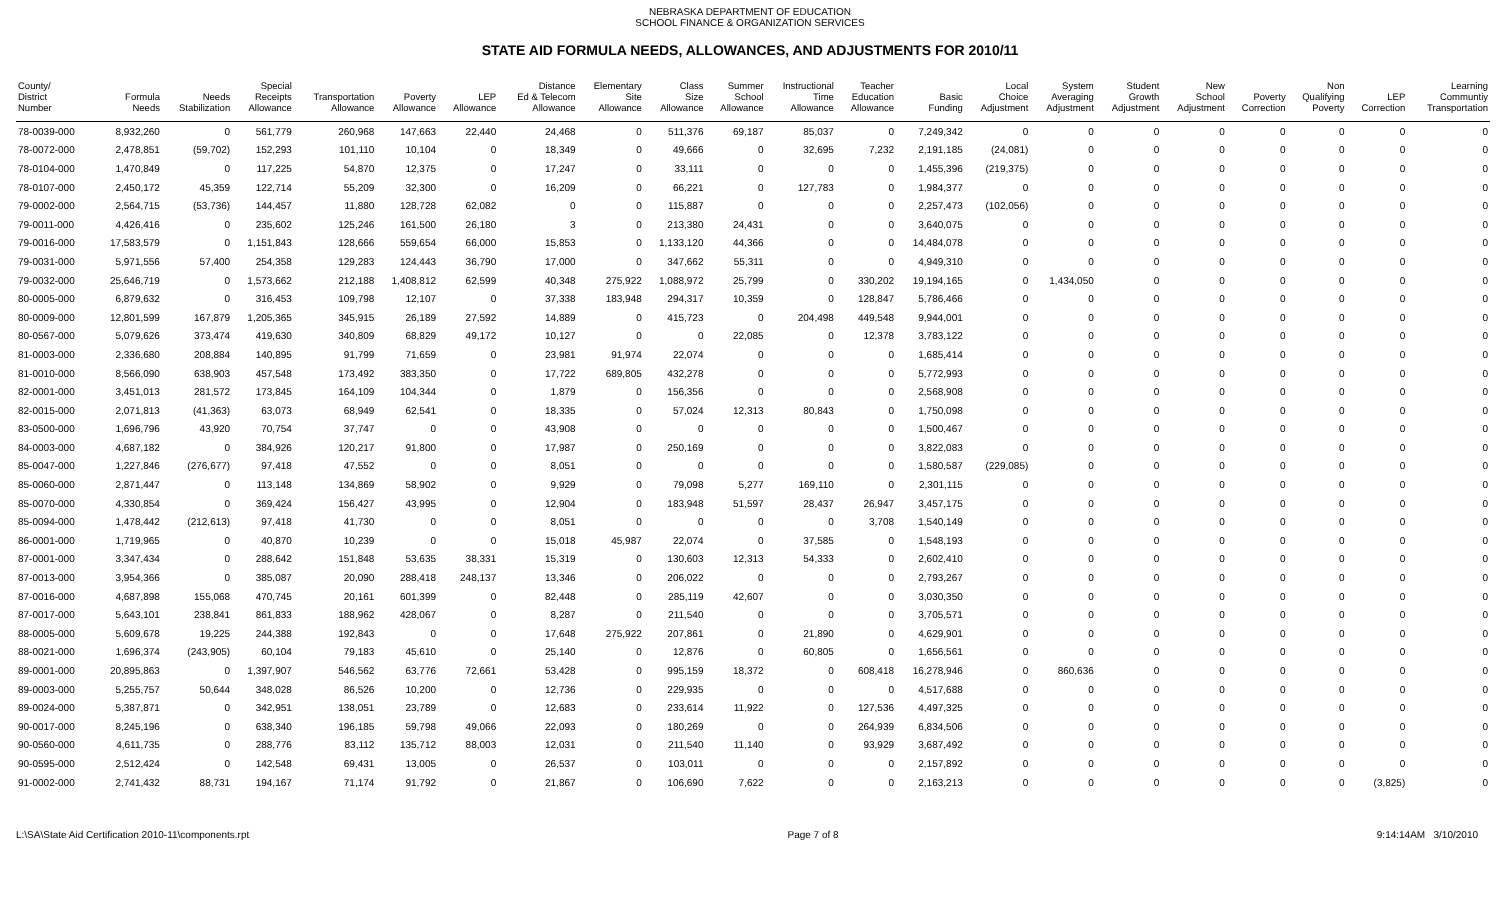NEBRASKA DEPARTMENT OF EDUCATION
SCHOOL FINANCE & ORGANIZATION SERVICES
STATE AID FORMULA NEEDS, ALLOWANCES, AND ADJUSTMENTS FOR 2010/11
| County/ District Number | Formula Needs | Needs Stabilization | Special Receipts Allowance | Transportation Allowance | Poverty Allowance | LEP Allowance | Distance Ed & Telecom Allowance | Elementary Site Allowance | Class Size Allowance | Summer School Allowance | Instructional Time Allowance | Teacher Education Allowance | Basic Funding | Local Choice Adjustment | System Averaging Adjustment | Student Growth Adjustment | New School Adjustment | Poverty Correction | Non Qualifying Poverty | LEP Correction | Learning Communtiy Transportation |
| --- | --- | --- | --- | --- | --- | --- | --- | --- | --- | --- | --- | --- | --- | --- | --- | --- | --- | --- | --- | --- | --- |
| 78-0039-000 | 8,932,260 | 0 | 561,779 | 260,968 | 147,663 | 22,440 | 24,468 | 0 | 511,376 | 69,187 | 85,037 | 0 | 7,249,342 | 0 | 0 | 0 | 0 | 0 | 0 | 0 | 0 |
| 78-0072-000 | 2,478,851 | (59,702) | 152,293 | 101,110 | 10,104 | 0 | 18,349 | 0 | 49,666 | 0 | 32,695 | 7,232 | 2,191,185 | (24,081) | 0 | 0 | 0 | 0 | 0 | 0 | 0 |
| 78-0104-000 | 1,470,849 | 0 | 117,225 | 54,870 | 12,375 | 0 | 17,247 | 0 | 33,111 | 0 | 0 | 0 | 1,455,396 | (219,375) | 0 | 0 | 0 | 0 | 0 | 0 | 0 |
| 78-0107-000 | 2,450,172 | 45,359 | 122,714 | 55,209 | 32,300 | 0 | 16,209 | 0 | 66,221 | 0 | 127,783 | 0 | 1,984,377 | 0 | 0 | 0 | 0 | 0 | 0 | 0 | 0 |
| 79-0002-000 | 2,564,715 | (53,736) | 144,457 | 11,880 | 128,728 | 62,082 | 0 | 0 | 115,887 | 0 | 0 | 0 | 2,257,473 | (102,056) | 0 | 0 | 0 | 0 | 0 | 0 | 0 |
| 79-0011-000 | 4,426,416 | 0 | 235,602 | 125,246 | 161,500 | 26,180 | 3 | 0 | 213,380 | 24,431 | 0 | 0 | 3,640,075 | 0 | 0 | 0 | 0 | 0 | 0 | 0 | 0 |
| 79-0016-000 | 17,583,579 | 0 | 1,151,843 | 128,666 | 559,654 | 66,000 | 15,853 | 0 | 1,133,120 | 44,366 | 0 | 0 | 14,484,078 | 0 | 0 | 0 | 0 | 0 | 0 | 0 | 0 |
| 79-0031-000 | 5,971,556 | 57,400 | 254,358 | 129,283 | 124,443 | 36,790 | 17,000 | 0 | 347,662 | 55,311 | 0 | 0 | 4,949,310 | 0 | 0 | 0 | 0 | 0 | 0 | 0 | 0 |
| 79-0032-000 | 25,646,719 | 0 | 1,573,662 | 212,188 | 1,408,812 | 62,599 | 40,348 | 275,922 | 1,088,972 | 25,799 | 0 | 330,202 | 19,194,165 | 0 | 1,434,050 | 0 | 0 | 0 | 0 | 0 | 0 |
| 80-0005-000 | 6,879,632 | 0 | 316,453 | 109,798 | 12,107 | 0 | 37,338 | 183,948 | 294,317 | 10,359 | 0 | 128,847 | 5,786,466 | 0 | 0 | 0 | 0 | 0 | 0 | 0 | 0 |
| 80-0009-000 | 12,801,599 | 167,879 | 1,205,365 | 345,915 | 26,189 | 27,592 | 14,889 | 0 | 415,723 | 0 | 204,498 | 449,548 | 9,944,001 | 0 | 0 | 0 | 0 | 0 | 0 | 0 | 0 |
| 80-0567-000 | 5,079,626 | 373,474 | 419,630 | 340,809 | 68,829 | 49,172 | 10,127 | 0 | 0 | 22,085 | 0 | 12,378 | 3,783,122 | 0 | 0 | 0 | 0 | 0 | 0 | 0 | 0 |
| 81-0003-000 | 2,336,680 | 208,884 | 140,895 | 91,799 | 71,659 | 0 | 23,981 | 91,974 | 22,074 | 0 | 0 | 0 | 1,685,414 | 0 | 0 | 0 | 0 | 0 | 0 | 0 | 0 |
| 81-0010-000 | 8,566,090 | 638,903 | 457,548 | 173,492 | 383,350 | 0 | 17,722 | 689,805 | 432,278 | 0 | 0 | 0 | 5,772,993 | 0 | 0 | 0 | 0 | 0 | 0 | 0 | 0 |
| 82-0001-000 | 3,451,013 | 281,572 | 173,845 | 164,109 | 104,344 | 0 | 1,879 | 0 | 156,356 | 0 | 0 | 0 | 2,568,908 | 0 | 0 | 0 | 0 | 0 | 0 | 0 | 0 |
| 82-0015-000 | 2,071,813 | (41,363) | 63,073 | 68,949 | 62,541 | 0 | 18,335 | 0 | 57,024 | 12,313 | 80,843 | 0 | 1,750,098 | 0 | 0 | 0 | 0 | 0 | 0 | 0 | 0 |
| 83-0500-000 | 1,696,796 | 43,920 | 70,754 | 37,747 | 0 | 0 | 43,908 | 0 | 0 | 0 | 0 | 0 | 1,500,467 | 0 | 0 | 0 | 0 | 0 | 0 | 0 | 0 |
| 84-0003-000 | 4,687,182 | 0 | 384,926 | 120,217 | 91,800 | 0 | 17,987 | 0 | 250,169 | 0 | 0 | 0 | 3,822,083 | 0 | 0 | 0 | 0 | 0 | 0 | 0 | 0 |
| 85-0047-000 | 1,227,846 | (276,677) | 97,418 | 47,552 | 0 | 0 | 8,051 | 0 | 0 | 0 | 0 | 0 | 1,580,587 | (229,085) | 0 | 0 | 0 | 0 | 0 | 0 | 0 |
| 85-0060-000 | 2,871,447 | 0 | 113,148 | 134,869 | 58,902 | 0 | 9,929 | 0 | 79,098 | 5,277 | 169,110 | 0 | 2,301,115 | 0 | 0 | 0 | 0 | 0 | 0 | 0 | 0 |
| 85-0070-000 | 4,330,854 | 0 | 369,424 | 156,427 | 43,995 | 0 | 12,904 | 0 | 183,948 | 51,597 | 28,437 | 26,947 | 3,457,175 | 0 | 0 | 0 | 0 | 0 | 0 | 0 | 0 |
| 85-0094-000 | 1,478,442 | (212,613) | 97,418 | 41,730 | 0 | 0 | 8,051 | 0 | 0 | 0 | 0 | 3,708 | 1,540,149 | 0 | 0 | 0 | 0 | 0 | 0 | 0 | 0 |
| 86-0001-000 | 1,719,965 | 0 | 40,870 | 10,239 | 0 | 0 | 15,018 | 45,987 | 22,074 | 0 | 37,585 | 0 | 1,548,193 | 0 | 0 | 0 | 0 | 0 | 0 | 0 | 0 |
| 87-0001-000 | 3,347,434 | 0 | 288,642 | 151,848 | 53,635 | 38,331 | 15,319 | 0 | 130,603 | 12,313 | 54,333 | 0 | 2,602,410 | 0 | 0 | 0 | 0 | 0 | 0 | 0 | 0 |
| 87-0013-000 | 3,954,366 | 0 | 385,087 | 20,090 | 288,418 | 248,137 | 13,346 | 0 | 206,022 | 0 | 0 | 0 | 2,793,267 | 0 | 0 | 0 | 0 | 0 | 0 | 0 | 0 |
| 87-0016-000 | 4,687,898 | 155,068 | 470,745 | 20,161 | 601,399 | 0 | 82,448 | 0 | 285,119 | 42,607 | 0 | 0 | 3,030,350 | 0 | 0 | 0 | 0 | 0 | 0 | 0 | 0 |
| 87-0017-000 | 5,643,101 | 238,841 | 861,833 | 188,962 | 428,067 | 0 | 8,287 | 0 | 211,540 | 0 | 0 | 0 | 3,705,571 | 0 | 0 | 0 | 0 | 0 | 0 | 0 | 0 |
| 88-0005-000 | 5,609,678 | 19,225 | 244,388 | 192,843 | 0 | 0 | 17,648 | 275,922 | 207,861 | 0 | 21,890 | 0 | 4,629,901 | 0 | 0 | 0 | 0 | 0 | 0 | 0 | 0 |
| 88-0021-000 | 1,696,374 | (243,905) | 60,104 | 79,183 | 45,610 | 0 | 25,140 | 0 | 12,876 | 0 | 60,805 | 0 | 1,656,561 | 0 | 0 | 0 | 0 | 0 | 0 | 0 | 0 |
| 89-0001-000 | 20,895,863 | 0 | 1,397,907 | 546,562 | 63,776 | 72,661 | 53,428 | 0 | 995,159 | 18,372 | 0 | 608,418 | 16,278,946 | 0 | 860,636 | 0 | 0 | 0 | 0 | 0 | 0 |
| 89-0003-000 | 5,255,757 | 50,644 | 348,028 | 86,526 | 10,200 | 0 | 12,736 | 0 | 229,935 | 0 | 0 | 0 | 4,517,688 | 0 | 0 | 0 | 0 | 0 | 0 | 0 | 0 |
| 89-0024-000 | 5,387,871 | 0 | 342,951 | 138,051 | 23,789 | 0 | 12,683 | 0 | 233,614 | 11,922 | 0 | 127,536 | 4,497,325 | 0 | 0 | 0 | 0 | 0 | 0 | 0 | 0 |
| 90-0017-000 | 8,245,196 | 0 | 638,340 | 196,185 | 59,798 | 49,066 | 22,093 | 0 | 180,269 | 0 | 0 | 264,939 | 6,834,506 | 0 | 0 | 0 | 0 | 0 | 0 | 0 | 0 |
| 90-0560-000 | 4,611,735 | 0 | 288,776 | 83,112 | 135,712 | 88,003 | 12,031 | 0 | 211,540 | 11,140 | 0 | 93,929 | 3,687,492 | 0 | 0 | 0 | 0 | 0 | 0 | 0 | 0 |
| 90-0595-000 | 2,512,424 | 0 | 142,548 | 69,431 | 13,005 | 0 | 26,537 | 0 | 103,011 | 0 | 0 | 0 | 2,157,892 | 0 | 0 | 0 | 0 | 0 | 0 | 0 | 0 |
| 91-0002-000 | 2,741,432 | 88,731 | 194,167 | 71,174 | 91,792 | 0 | 21,867 | 0 | 106,690 | 7,622 | 0 | 0 | 2,163,213 | 0 | 0 | 0 | 0 | 0 | 0 | (3,825) | 0 |
L:\SA\State Aid Certification 2010-11\components.rpt Page 7 of 8 9:14:14AM 3/10/2010